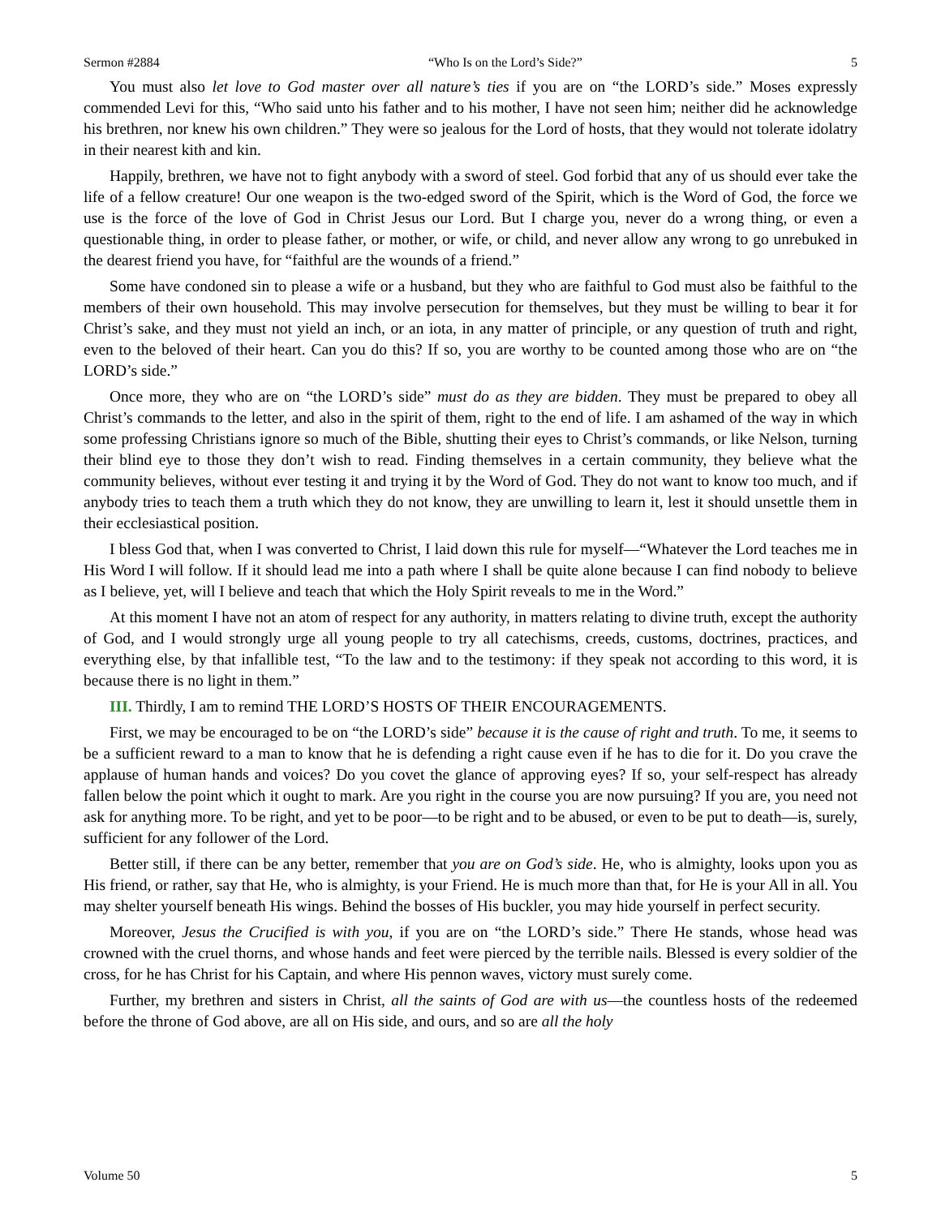Sermon #2884 “Who Is on the Lord’s Side?” 5
You must also let love to God master over all nature’s ties if you are on “the LORD’s side.” Moses expressly commended Levi for this, “Who said unto his father and to his mother, I have not seen him; neither did he acknowledge his brethren, nor knew his own children.” They were so jealous for the Lord of hosts, that they would not tolerate idolatry in their nearest kith and kin.
Happily, brethren, we have not to fight anybody with a sword of steel. God forbid that any of us should ever take the life of a fellow creature! Our one weapon is the two-edged sword of the Spirit, which is the Word of God, the force we use is the force of the love of God in Christ Jesus our Lord. But I charge you, never do a wrong thing, or even a questionable thing, in order to please father, or mother, or wife, or child, and never allow any wrong to go unrebuked in the dearest friend you have, for “faithful are the wounds of a friend.”
Some have condoned sin to please a wife or a husband, but they who are faithful to God must also be faithful to the members of their own household. This may involve persecution for themselves, but they must be willing to bear it for Christ’s sake, and they must not yield an inch, or an iota, in any matter of principle, or any question of truth and right, even to the beloved of their heart. Can you do this? If so, you are worthy to be counted among those who are on “the LORD’s side.”
Once more, they who are on “the LORD’s side” must do as they are bidden. They must be prepared to obey all Christ’s commands to the letter, and also in the spirit of them, right to the end of life. I am ashamed of the way in which some professing Christians ignore so much of the Bible, shutting their eyes to Christ’s commands, or like Nelson, turning their blind eye to those they don’t wish to read. Finding themselves in a certain community, they believe what the community believes, without ever testing it and trying it by the Word of God. They do not want to know too much, and if anybody tries to teach them a truth which they do not know, they are unwilling to learn it, lest it should unsettle them in their ecclesiastical position.
I bless God that, when I was converted to Christ, I laid down this rule for myself—“Whatever the Lord teaches me in His Word I will follow. If it should lead me into a path where I shall be quite alone because I can find nobody to believe as I believe, yet, will I believe and teach that which the Holy Spirit reveals to me in the Word.”
At this moment I have not an atom of respect for any authority, in matters relating to divine truth, except the authority of God, and I would strongly urge all young people to try all catechisms, creeds, customs, doctrines, practices, and everything else, by that infallible test, “To the law and to the testimony: if they speak not according to this word, it is because there is no light in them.”
III. Thirdly, I am to remind THE LORD’S HOSTS OF THEIR ENCOURAGEMENTS.
First, we may be encouraged to be on “the LORD’s side” because it is the cause of right and truth. To me, it seems to be a sufficient reward to a man to know that he is defending a right cause even if he has to die for it. Do you crave the applause of human hands and voices? Do you covet the glance of approving eyes? If so, your self-respect has already fallen below the point which it ought to mark. Are you right in the course you are now pursuing? If you are, you need not ask for anything more. To be right, and yet to be poor—to be right and to be abused, or even to be put to death—is, surely, sufficient for any follower of the Lord.
Better still, if there can be any better, remember that you are on God’s side. He, who is almighty, looks upon you as His friend, or rather, say that He, who is almighty, is your Friend. He is much more than that, for He is your All in all. You may shelter yourself beneath His wings. Behind the bosses of His buckler, you may hide yourself in perfect security.
Moreover, Jesus the Crucified is with you, if you are on “the LORD’s side.” There He stands, whose head was crowned with the cruel thorns, and whose hands and feet were pierced by the terrible nails. Blessed is every soldier of the cross, for he has Christ for his Captain, and where His pennon waves, victory must surely come.
Further, my brethren and sisters in Christ, all the saints of God are with us—the countless hosts of the redeemed before the throne of God above, are all on His side, and ours, and so are all the holy
Volume 50 5